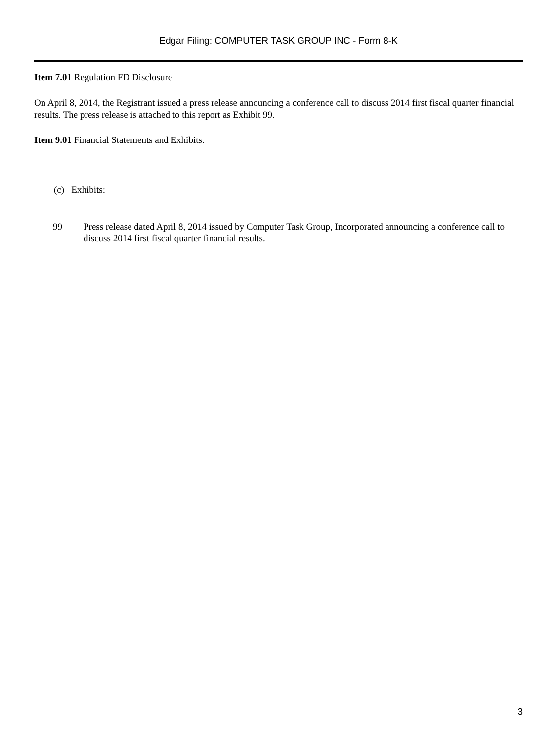Edgar Filing: COMPUTER TASK GROUP INC - Form 8-K
Item 7.01 Regulation FD Disclosure
On April 8, 2014, the Registrant issued a press release announcing a conference call to discuss 2014 first fiscal quarter financial results. The press release is attached to this report as Exhibit 99.
Item 9.01 Financial Statements and Exhibits.
(c) Exhibits:
99 Press release dated April 8, 2014 issued by Computer Task Group, Incorporated announcing a conference call to discuss 2014 first fiscal quarter financial results.
3